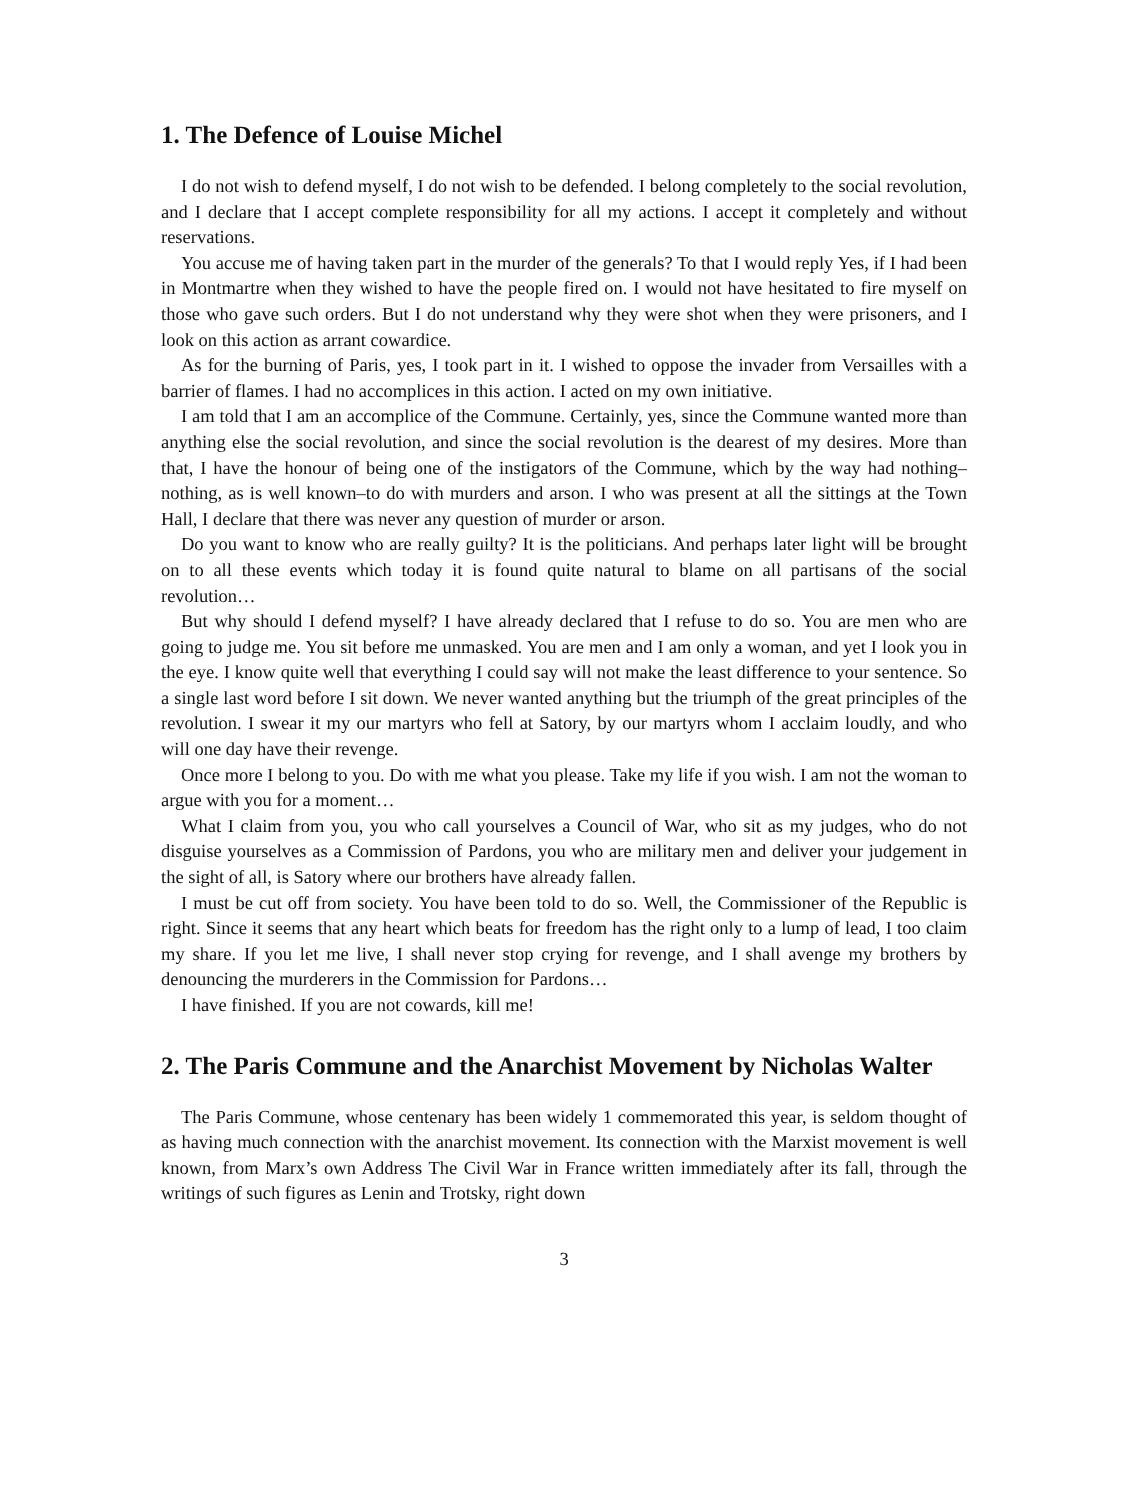1. The Defence of Louise Michel
I do not wish to defend myself, I do not wish to be defended. I belong completely to the social revolution, and I declare that I accept complete responsibility for all my actions. I accept it completely and without reservations.
You accuse me of having taken part in the murder of the generals? To that I would reply Yes, if I had been in Montmartre when they wished to have the people fired on. I would not have hesitated to fire myself on those who gave such orders. But I do not understand why they were shot when they were prisoners, and I look on this action as arrant cowardice.
As for the burning of Paris, yes, I took part in it. I wished to oppose the invader from Versailles with a barrier of flames. I had no accomplices in this action. I acted on my own initiative.
I am told that I am an accomplice of the Commune. Certainly, yes, since the Commune wanted more than anything else the social revolution, and since the social revolution is the dearest of my desires. More than that, I have the honour of being one of the instigators of the Commune, which by the way had nothing–nothing, as is well known–to do with murders and arson. I who was present at all the sittings at the Town Hall, I declare that there was never any question of murder or arson.
Do you want to know who are really guilty? It is the politicians. And perhaps later light will be brought on to all these events which today it is found quite natural to blame on all partisans of the social revolution…
But why should I defend myself? I have already declared that I refuse to do so. You are men who are going to judge me. You sit before me unmasked. You are men and I am only a woman, and yet I look you in the eye. I know quite well that everything I could say will not make the least difference to your sentence. So a single last word before I sit down. We never wanted anything but the triumph of the great principles of the revolution. I swear it my our martyrs who fell at Satory, by our martyrs whom I acclaim loudly, and who will one day have their revenge.
Once more I belong to you. Do with me what you please. Take my life if you wish. I am not the woman to argue with you for a moment…
What I claim from you, you who call yourselves a Council of War, who sit as my judges, who do not disguise yourselves as a Commission of Pardons, you who are military men and deliver your judgement in the sight of all, is Satory where our brothers have already fallen.
I must be cut off from society. You have been told to do so. Well, the Commissioner of the Republic is right. Since it seems that any heart which beats for freedom has the right only to a lump of lead, I too claim my share. If you let me live, I shall never stop crying for revenge, and I shall avenge my brothers by denouncing the murderers in the Commission for Pardons…
I have finished. If you are not cowards, kill me!
2. The Paris Commune and the Anarchist Movement by Nicholas Walter
The Paris Commune, whose centenary has been widely 1 commemorated this year, is seldom thought of as having much connection with the anarchist movement. Its connection with the Marxist movement is well known, from Marx’s own Address The Civil War in France written immediately after its fall, through the writings of such figures as Lenin and Trotsky, right down
3